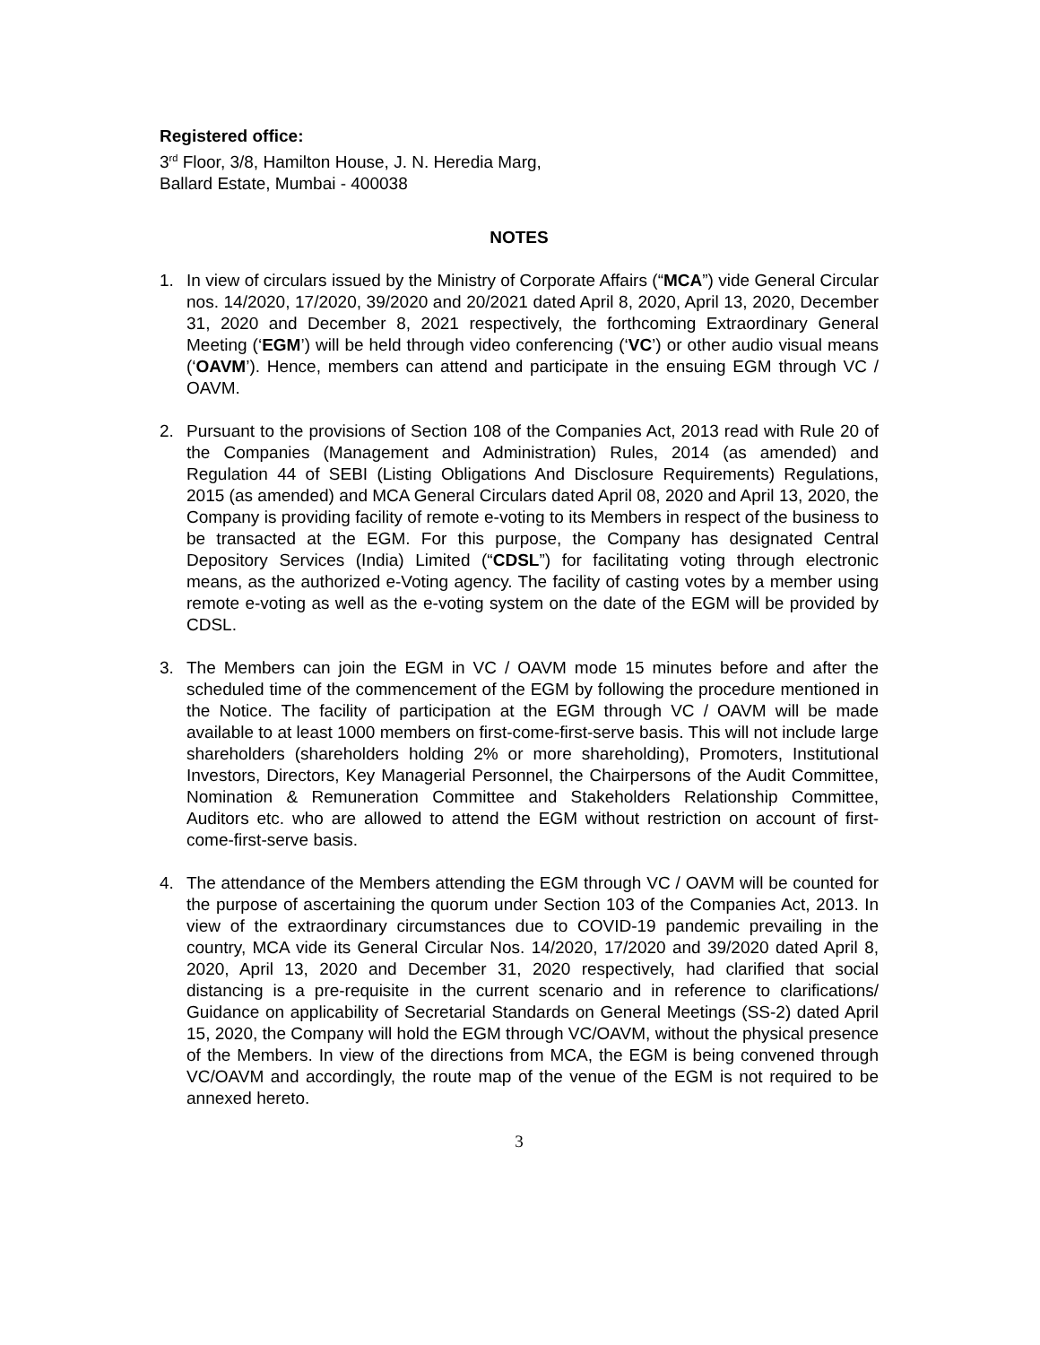Registered office:
3<sup>rd</sup> Floor, 3/8, Hamilton House, J. N. Heredia Marg,
Ballard Estate, Mumbai - 400038
NOTES
1. In view of circulars issued by the Ministry of Corporate Affairs (“MCA”) vide General Circular nos. 14/2020, 17/2020, 39/2020 and 20/2021 dated April 8, 2020, April 13, 2020, December 31, 2020 and December 8, 2021 respectively, the forthcoming Extraordinary General Meeting (‘EGM’) will be held through video conferencing (‘VC’) or other audio visual means (‘OAVM’). Hence, members can attend and participate in the ensuing EGM through VC / OAVM.
2. Pursuant to the provisions of Section 108 of the Companies Act, 2013 read with Rule 20 of the Companies (Management and Administration) Rules, 2014 (as amended) and Regulation 44 of SEBI (Listing Obligations And Disclosure Requirements) Regulations, 2015 (as amended) and MCA General Circulars dated April 08, 2020 and April 13, 2020, the Company is providing facility of remote e-voting to its Members in respect of the business to be transacted at the EGM. For this purpose, the Company has designated Central Depository Services (India) Limited (“CDSL”) for facilitating voting through electronic means, as the authorized e-Voting agency. The facility of casting votes by a member using remote e-voting as well as the e-voting system on the date of the EGM will be provided by CDSL.
3. The Members can join the EGM in VC / OAVM mode 15 minutes before and after the scheduled time of the commencement of the EGM by following the procedure mentioned in the Notice. The facility of participation at the EGM through VC / OAVM will be made available to at least 1000 members on first-come-first-serve basis. This will not include large shareholders (shareholders holding 2% or more shareholding), Promoters, Institutional Investors, Directors, Key Managerial Personnel, the Chairpersons of the Audit Committee, Nomination & Remuneration Committee and Stakeholders Relationship Committee, Auditors etc. who are allowed to attend the EGM without restriction on account of first-come-first-serve basis.
4. The attendance of the Members attending the EGM through VC / OAVM will be counted for the purpose of ascertaining the quorum under Section 103 of the Companies Act, 2013. In view of the extraordinary circumstances due to COVID-19 pandemic prevailing in the country, MCA vide its General Circular Nos. 14/2020, 17/2020 and 39/2020 dated April 8, 2020, April 13, 2020 and December 31, 2020 respectively, had clarified that social distancing is a pre-requisite in the current scenario and in reference to clarifications/ Guidance on applicability of Secretarial Standards on General Meetings (SS-2) dated April 15, 2020, the Company will hold the EGM through VC/OAVM, without the physical presence of the Members. In view of the directions from MCA, the EGM is being convened through VC/OAVM and accordingly, the route map of the venue of the EGM is not required to be annexed hereto.
3